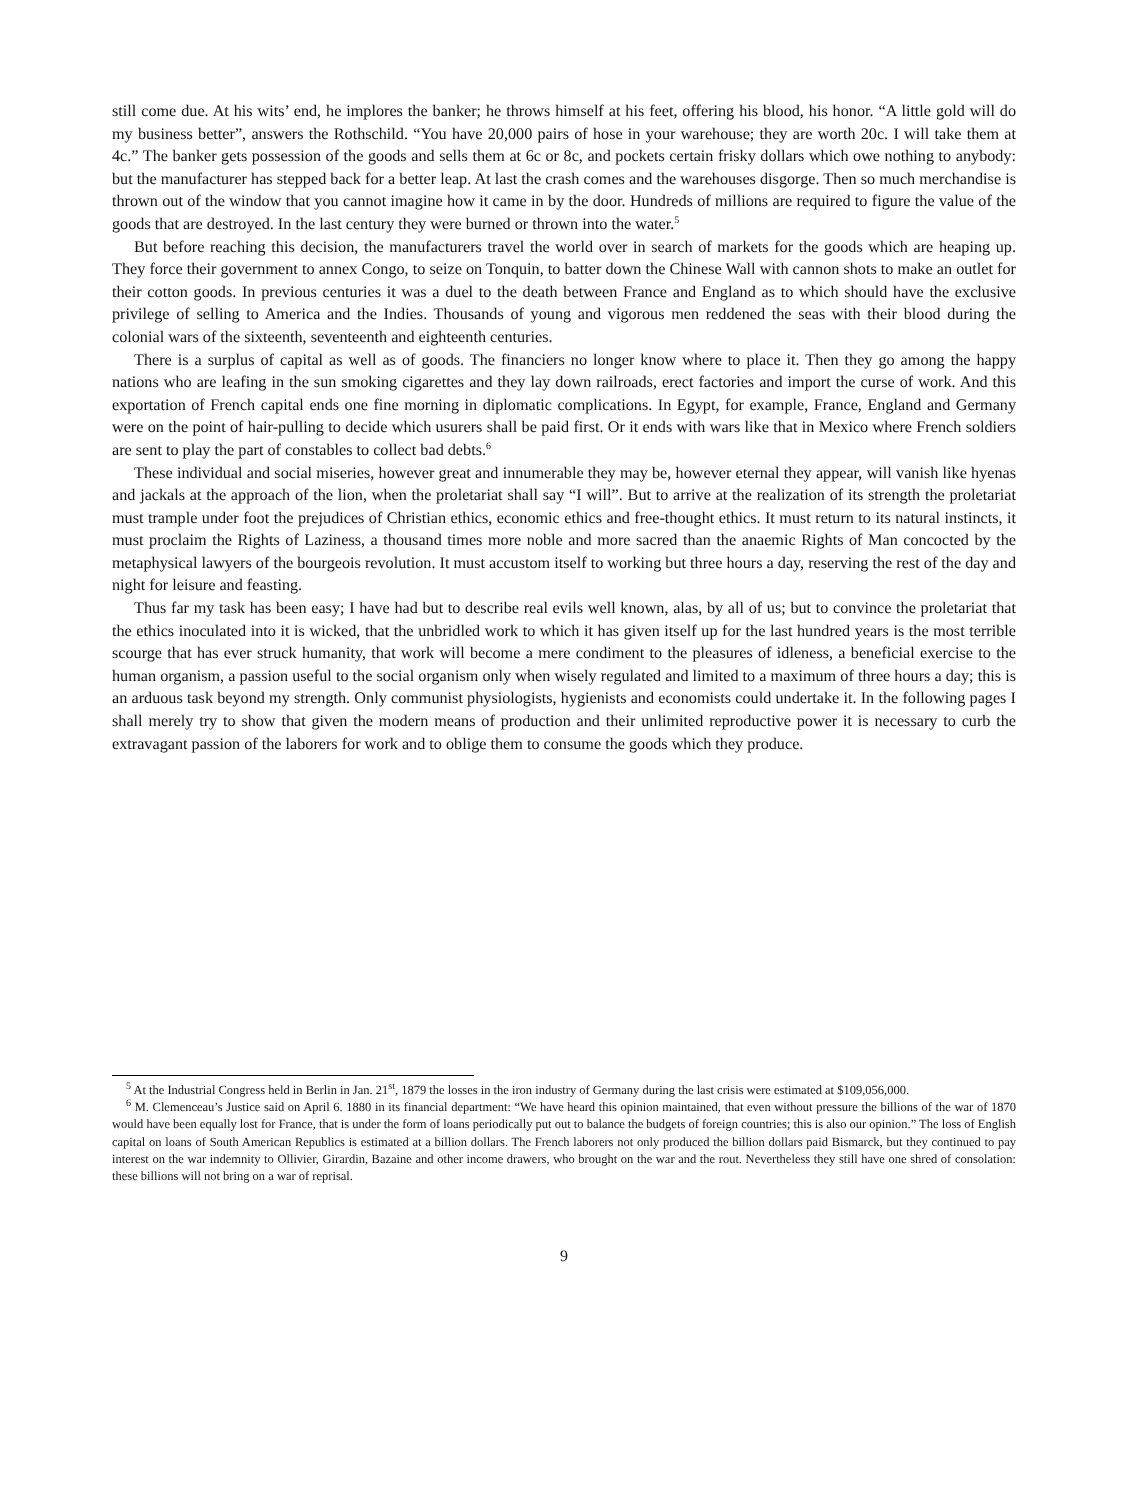still come due. At his wits’ end, he implores the banker; he throws himself at his feet, offering his blood, his honor. “A little gold will do my business better”, answers the Rothschild. “You have 20,000 pairs of hose in your warehouse; they are worth 20c. I will take them at 4c.” The banker gets possession of the goods and sells them at 6c or 8c, and pockets certain frisky dollars which owe nothing to anybody: but the manufacturer has stepped back for a better leap. At last the crash comes and the warehouses disgorge. Then so much merchandise is thrown out of the window that you cannot imagine how it came in by the door. Hundreds of millions are required to figure the value of the goods that are destroyed. In the last century they were burned or thrown into the water.<sup>5</sup>
But before reaching this decision, the manufacturers travel the world over in search of markets for the goods which are heaping up. They force their government to annex Congo, to seize on Tonquin, to batter down the Chinese Wall with cannon shots to make an outlet for their cotton goods. In previous centuries it was a duel to the death between France and England as to which should have the exclusive privilege of selling to America and the Indies. Thousands of young and vigorous men reddened the seas with their blood during the colonial wars of the sixteenth, seventeenth and eighteenth centuries.
There is a surplus of capital as well as of goods. The financiers no longer know where to place it. Then they go among the happy nations who are leafing in the sun smoking cigarettes and they lay down railroads, erect factories and import the curse of work. And this exportation of French capital ends one fine morning in diplomatic complications. In Egypt, for example, France, England and Germany were on the point of hair-pulling to decide which usurers shall be paid first. Or it ends with wars like that in Mexico where French soldiers are sent to play the part of constables to collect bad debts.<sup>6</sup>
These individual and social miseries, however great and innumerable they may be, however eternal they appear, will vanish like hyenas and jackals at the approach of the lion, when the proletariat shall say “I will”. But to arrive at the realization of its strength the proletariat must trample under foot the prejudices of Christian ethics, economic ethics and free-thought ethics. It must return to its natural instincts, it must proclaim the Rights of Laziness, a thousand times more noble and more sacred than the anaemic Rights of Man concocted by the metaphysical lawyers of the bourgeois revolution. It must accustom itself to working but three hours a day, reserving the rest of the day and night for leisure and feasting.
Thus far my task has been easy; I have had but to describe real evils well known, alas, by all of us; but to convince the proletariat that the ethics inoculated into it is wicked, that the unbridled work to which it has given itself up for the last hundred years is the most terrible scourge that has ever struck humanity, that work will become a mere condiment to the pleasures of idleness, a beneficial exercise to the human organism, a passion useful to the social organism only when wisely regulated and limited to a maximum of three hours a day; this is an arduous task beyond my strength. Only communist physiologists, hygienists and economists could undertake it. In the following pages I shall merely try to show that given the modern means of production and their unlimited reproductive power it is necessary to curb the extravagant passion of the laborers for work and to oblige them to consume the goods which they produce.
<sup>5</sup> At the Industrial Congress held in Berlin in Jan. 21<sup>st</sup>, 1879 the losses in the iron industry of Germany during the last crisis were estimated at $109,056,000.
<sup>6</sup> M. Clemenceau’s Justice said on April 6. 1880 in its financial department: “We have heard this opinion maintained, that even without pressure the billions of the war of 1870 would have been equally lost for France, that is under the form of loans periodically put out to balance the budgets of foreign countries; this is also our opinion.” The loss of English capital on loans of South American Republics is estimated at a billion dollars. The French laborers not only produced the billion dollars paid Bismarck, but they continued to pay interest on the war indemnity to Ollivier, Girardin, Bazaine and other income drawers, who brought on the war and the rout. Nevertheless they still have one shred of consolation: these billions will not bring on a war of reprisal.
9